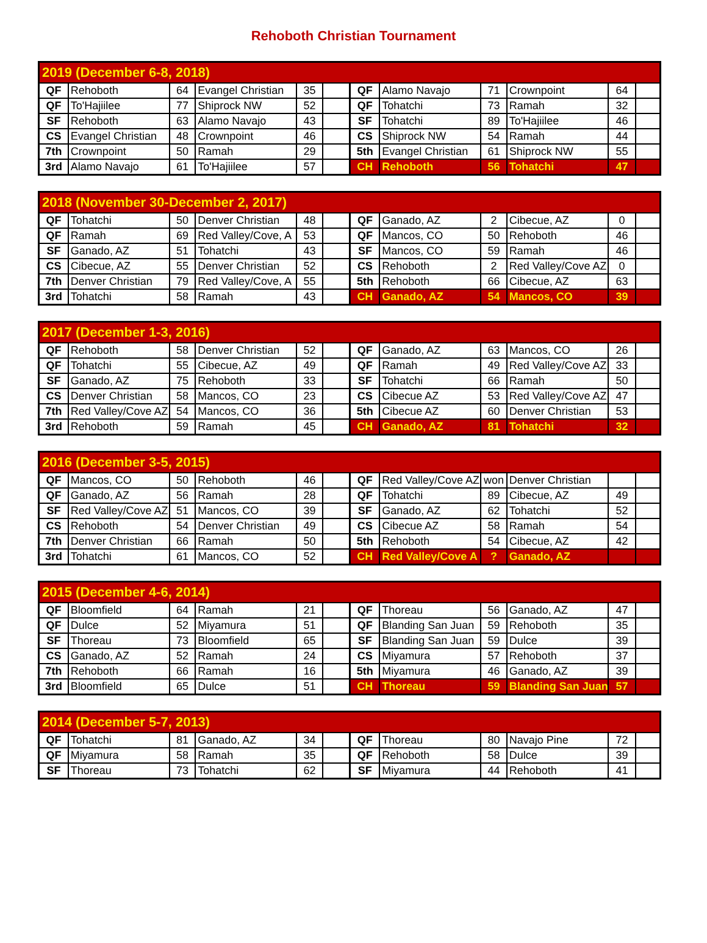Rehoboth Christian Tournament
| 2019 (December 6-8, 2018) | | | | | | | | | | | |
| --- | --- | --- | --- | --- | --- | --- | --- | --- | --- | --- | --- |
| QF | Rehoboth | 64 | Evangel Christian | 35 | | QF | Alamo Navajo | 71 | Crownpoint | 64 | |
| QF | To'Hajiilee | 77 | Shiprock NW | 52 | | QF | Tohatchi | 73 | Ramah | 32 | |
| SF | Rehoboth | 63 | Alamo Navajo | 43 | | SF | Tohatchi | 89 | To'Hajiilee | 46 | |
| CS | Evangel Christian | 48 | Crownpoint | 46 | | CS | Shiprock NW | 54 | Ramah | 44 | |
| 7th | Crownpoint | 50 | Ramah | 29 | | 5th | Evangel Christian | 61 | Shiprock NW | 55 | |
| 3rd | Alamo Navajo | 61 | To'Hajiilee | 57 | | CH | Rehoboth | 56 | Tohatchi | 47 | |
| 2018 (November 30-December 2, 2017) | | | | | | | | | | | |
| --- | --- | --- | --- | --- | --- | --- | --- | --- | --- | --- | --- |
| QF | Tohatchi | 50 | Denver Christian | 48 | | QF | Ganado, AZ | 2 | Cibecue, AZ | 0 | |
| QF | Ramah | 69 | Red Valley/Cove, A | 53 | | QF | Mancos, CO | 50 | Rehoboth | 46 | |
| SF | Ganado, AZ | 51 | Tohatchi | 43 | | SF | Mancos, CO | 59 | Ramah | 46 | |
| CS | Cibecue, AZ | 55 | Denver Christian | 52 | | CS | Rehoboth | 2 | Red Valley/Cove AZ | 0 | |
| 7th | Denver Christian | 79 | Red Valley/Cove, A | 55 | | 5th | Rehoboth | 66 | Cibecue, AZ | 63 | |
| 3rd | Tohatchi | 58 | Ramah | 43 | | CH | Ganado, AZ | 54 | Mancos, CO | 39 | |
| 2017 (December 1-3, 2016) | | | | | | | | | | | |
| --- | --- | --- | --- | --- | --- | --- | --- | --- | --- | --- | --- |
| QF | Rehoboth | 58 | Denver Christian | 52 | | QF | Ganado, AZ | 63 | Mancos, CO | 26 | |
| QF | Tohatchi | 55 | Cibecue, AZ | 49 | | QF | Ramah | 49 | Red Valley/Cove AZ | 33 | |
| SF | Ganado, AZ | 75 | Rehoboth | 33 | | SF | Tohatchi | 66 | Ramah | 50 | |
| CS | Denver Christian | 58 | Mancos, CO | 23 | | CS | Cibecue AZ | 53 | Red Valley/Cove AZ | 47 | |
| 7th | Red Valley/Cove AZ | 54 | Mancos, CO | 36 | | 5th | Cibecue AZ | 60 | Denver Christian | 53 | |
| 3rd | Rehoboth | 59 | Ramah | 45 | | CH | Ganado, AZ | 81 | Tohatchi | 32 | |
| 2016 (December 3-5, 2015) | | | | | | | | | | | |
| --- | --- | --- | --- | --- | --- | --- | --- | --- | --- | --- | --- |
| QF | Mancos, CO | 50 | Rehoboth | 46 | | QF | Red Valley/Cove AZ | won | Denver Christian | | |
| QF | Ganado, AZ | 56 | Ramah | 28 | | QF | Tohatchi | 89 | Cibecue, AZ | 49 | |
| SF | Red Valley/Cove AZ | 51 | Mancos, CO | 39 | | SF | Ganado, AZ | 62 | Tohatchi | 52 | |
| CS | Rehoboth | 54 | Denver Christian | 49 | | CS | Cibecue AZ | 58 | Ramah | 54 | |
| 7th | Denver Christian | 66 | Ramah | 50 | | 5th | Rehoboth | 54 | Cibecue, AZ | 42 | |
| 3rd | Tohatchi | 61 | Mancos, CO | 52 | | CH | Red Valley/Cove A | ? | Ganado, AZ | | |
| 2015 (December 4-6, 2014) | | | | | | | | | | | |
| --- | --- | --- | --- | --- | --- | --- | --- | --- | --- | --- | --- |
| QF | Bloomfield | 64 | Ramah | 21 | | QF | Thoreau | 56 | Ganado, AZ | 47 | |
| QF | Dulce | 52 | Miyamura | 51 | | QF | Blanding San Juan | 59 | Rehoboth | 35 | |
| SF | Thoreau | 73 | Bloomfield | 65 | | SF | Blanding San Juan | 59 | Dulce | 39 | |
| CS | Ganado, AZ | 52 | Ramah | 24 | | CS | Miyamura | 57 | Rehoboth | 37 | |
| 7th | Rehoboth | 66 | Ramah | 16 | | 5th | Miyamura | 46 | Ganado, AZ | 39 | |
| 3rd | Bloomfield | 65 | Dulce | 51 | | CH | Thoreau | 59 | Blanding San Juan | 57 | |
| 2014 (December 5-7, 2013) | | | | | | | | | | | |
| --- | --- | --- | --- | --- | --- | --- | --- | --- | --- | --- | --- |
| QF | Tohatchi | 81 | Ganado, AZ | 34 | | QF | Thoreau | 80 | Navajo Pine | 72 | |
| QF | Miyamura | 58 | Ramah | 35 | | QF | Rehoboth | 58 | Dulce | 39 | |
| SF | Thoreau | 73 | Tohatchi | 62 | | SF | Miyamura | 44 | Rehoboth | 41 | |